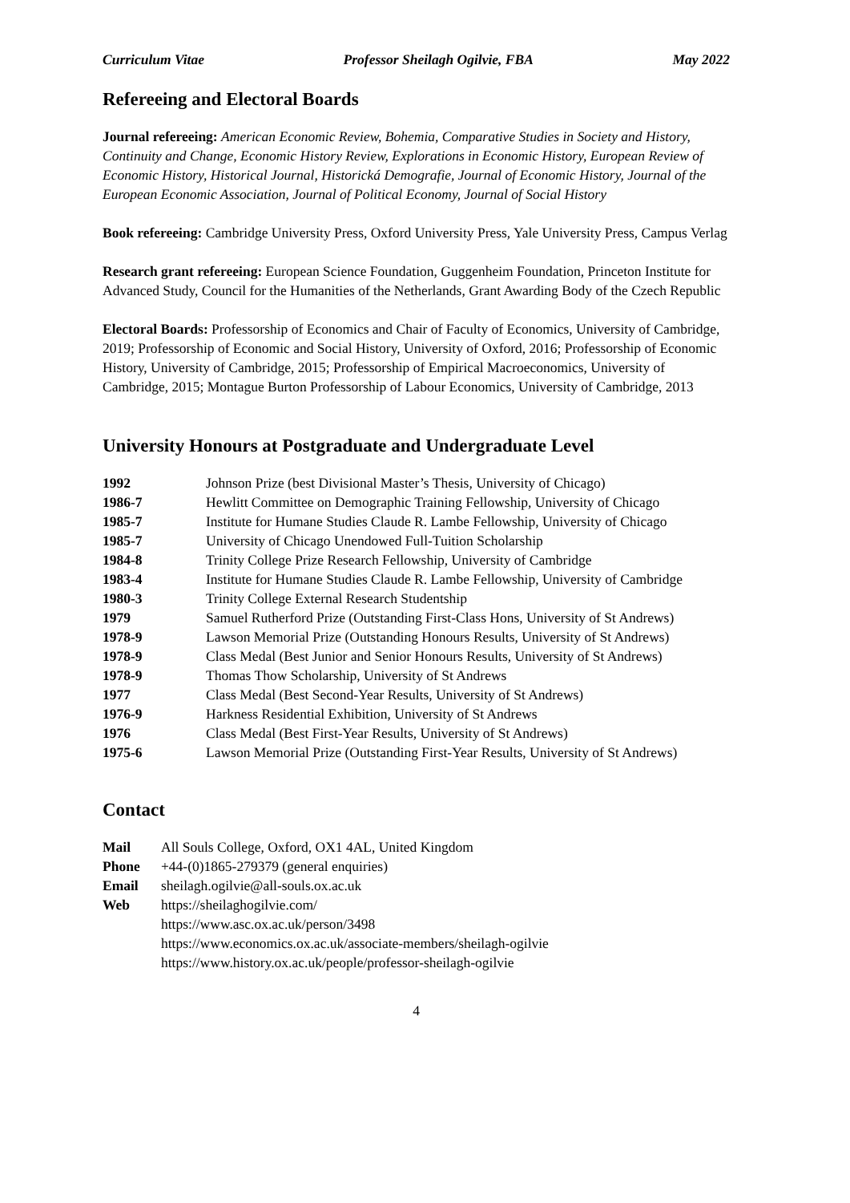Curriculum Vitae Professor Sheilagh Ogilvie, FBA May 2022
Refereeing and Electoral Boards
Journal refereeing: American Economic Review, Bohemia, Comparative Studies in Society and History, Continuity and Change, Economic History Review, Explorations in Economic History, European Review of Economic History, Historical Journal, Historická Demografie, Journal of Economic History, Journal of the European Economic Association, Journal of Political Economy, Journal of Social History
Book refereeing: Cambridge University Press, Oxford University Press, Yale University Press, Campus Verlag
Research grant refereeing: European Science Foundation, Guggenheim Foundation, Princeton Institute for Advanced Study, Council for the Humanities of the Netherlands, Grant Awarding Body of the Czech Republic
Electoral Boards: Professorship of Economics and Chair of Faculty of Economics, University of Cambridge, 2019; Professorship of Economic and Social History, University of Oxford, 2016; Professorship of Economic History, University of Cambridge, 2015; Professorship of Empirical Macroeconomics, University of Cambridge, 2015; Montague Burton Professorship of Labour Economics, University of Cambridge, 2013
University Honours at Postgraduate and Undergraduate Level
| 1992 | Johnson Prize (best Divisional Master’s Thesis, University of Chicago) |
| 1986-7 | Hewlitt Committee on Demographic Training Fellowship, University of Chicago |
| 1985-7 | Institute for Humane Studies Claude R. Lambe Fellowship, University of Chicago |
| 1985-7 | University of Chicago Unendowed Full-Tuition Scholarship |
| 1984-8 | Trinity College Prize Research Fellowship, University of Cambridge |
| 1983-4 | Institute for Humane Studies Claude R. Lambe Fellowship, University of Cambridge |
| 1980-3 | Trinity College External Research Studentship |
| 1979 | Samuel Rutherford Prize (Outstanding First-Class Hons, University of St Andrews) |
| 1978-9 | Lawson Memorial Prize (Outstanding Honours Results, University of St Andrews) |
| 1978-9 | Class Medal (Best Junior and Senior Honours Results, University of St Andrews) |
| 1978-9 | Thomas Thow Scholarship, University of St Andrews |
| 1977 | Class Medal (Best Second-Year Results, University of St Andrews) |
| 1976-9 | Harkness Residential Exhibition, University of St Andrews |
| 1976 | Class Medal (Best First-Year Results, University of St Andrews) |
| 1975-6 | Lawson Memorial Prize (Outstanding First-Year Results, University of St Andrews) |
Contact
| Mail | All Souls College, Oxford, OX1 4AL, United Kingdom |
| Phone | +44-(0)1865-279379 (general enquiries) |
| Email | sheilagh.ogilvie@all-souls.ox.ac.uk |
| Web | https://sheilaghogilvie.com/ https://www.asc.ox.ac.uk/person/3498 https://www.economics.ox.ac.uk/associate-members/sheilagh-ogilvie https://www.history.ox.ac.uk/people/professor-sheilagh-ogilvie |
4